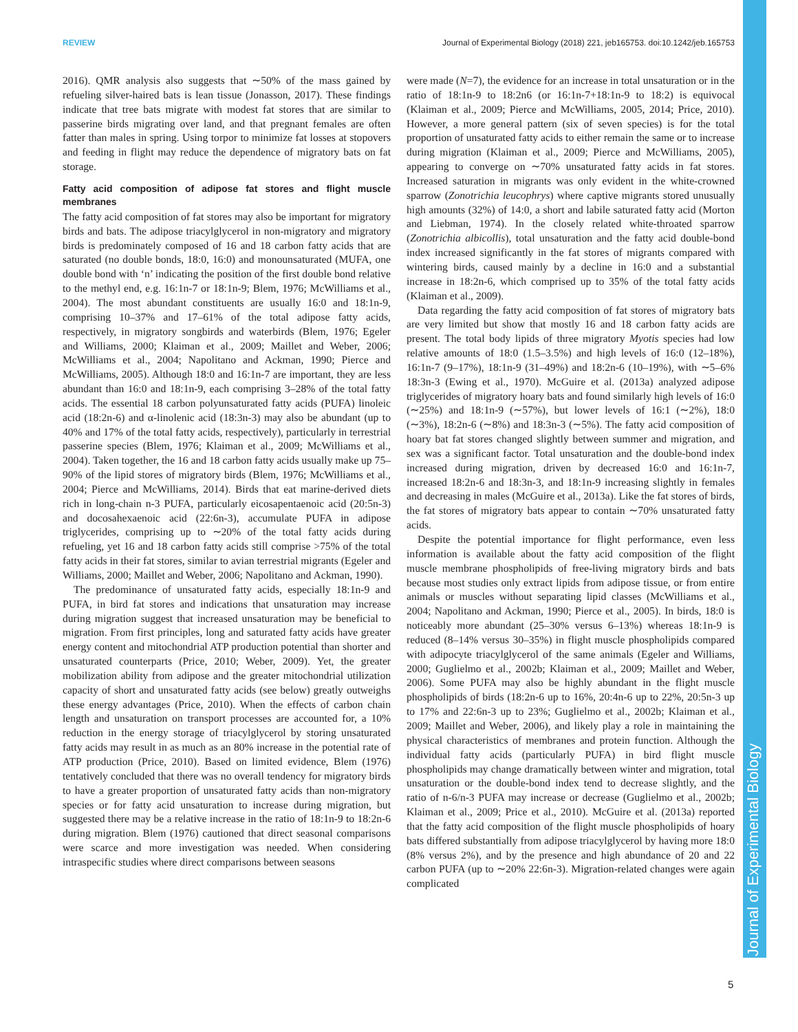REVIEW Journal of Experimental Biology (2018) 221, jeb165753. doi:10.1242/jeb.165753
Journal of Experimental Biology
2016). QMR analysis also suggests that ∼50% of the mass gained by refueling silver-haired bats is lean tissue (Jonasson, 2017). These findings indicate that tree bats migrate with modest fat stores that are similar to passerine birds migrating over land, and that pregnant females are often fatter than males in spring. Using torpor to minimize fat losses at stopovers and feeding in flight may reduce the dependence of migratory bats on fat storage.
Fatty acid composition of adipose fat stores and flight muscle membranes
The fatty acid composition of fat stores may also be important for migratory birds and bats. The adipose triacylglycerol in non-migratory and migratory birds is predominately composed of 16 and 18 carbon fatty acids that are saturated (no double bonds, 18:0, 16:0) and monounsaturated (MUFA, one double bond with ‘n’ indicating the position of the first double bond relative to the methyl end, e.g. 16:1n-7 or 18:1n-9; Blem, 1976; McWilliams et al., 2004). The most abundant constituents are usually 16:0 and 18:1n-9, comprising 10–37% and 17–61% of the total adipose fatty acids, respectively, in migratory songbirds and waterbirds (Blem, 1976; Egeler and Williams, 2000; Klaiman et al., 2009; Maillet and Weber, 2006; McWilliams et al., 2004; Napolitano and Ackman, 1990; Pierce and McWilliams, 2005). Although 18:0 and 16:1n-7 are important, they are less abundant than 16:0 and 18:1n-9, each comprising 3–28% of the total fatty acids. The essential 18 carbon polyunsaturated fatty acids (PUFA) linoleic acid (18:2n-6) and α-linolenic acid (18:3n-3) may also be abundant (up to 40% and 17% of the total fatty acids, respectively), particularly in terrestrial passerine species (Blem, 1976; Klaiman et al., 2009; McWilliams et al., 2004). Taken together, the 16 and 18 carbon fatty acids usually make up 75–90% of the lipid stores of migratory birds (Blem, 1976; McWilliams et al., 2004; Pierce and McWilliams, 2014). Birds that eat marine-derived diets rich in long-chain n-3 PUFA, particularly eicosapentaenoic acid (20:5n-3) and docosahexaenoic acid (22:6n-3), accumulate PUFA in adipose triglycerides, comprising up to ∼20% of the total fatty acids during refueling, yet 16 and 18 carbon fatty acids still comprise >75% of the total fatty acids in their fat stores, similar to avian terrestrial migrants (Egeler and Williams, 2000; Maillet and Weber, 2006; Napolitano and Ackman, 1990).
The predominance of unsaturated fatty acids, especially 18:1n-9 and PUFA, in bird fat stores and indications that unsaturation may increase during migration suggest that increased unsaturation may be beneficial to migration. From first principles, long and saturated fatty acids have greater energy content and mitochondrial ATP production potential than shorter and unsaturated counterparts (Price, 2010; Weber, 2009). Yet, the greater mobilization ability from adipose and the greater mitochondrial utilization capacity of short and unsaturated fatty acids (see below) greatly outweighs these energy advantages (Price, 2010). When the effects of carbon chain length and unsaturation on transport processes are accounted for, a 10% reduction in the energy storage of triacylglycerol by storing unsaturated fatty acids may result in as much as an 80% increase in the potential rate of ATP production (Price, 2010). Based on limited evidence, Blem (1976) tentatively concluded that there was no overall tendency for migratory birds to have a greater proportion of unsaturated fatty acids than non-migratory species or for fatty acid unsaturation to increase during migration, but suggested there may be a relative increase in the ratio of 18:1n-9 to 18:2n-6 during migration. Blem (1976) cautioned that direct seasonal comparisons were scarce and more investigation was needed. When considering intraspecific studies where direct comparisons between seasons
were made (N=7), the evidence for an increase in total unsaturation or in the ratio of 18:1n-9 to 18:2n6 (or 16:1n-7+18:1n-9 to 18:2) is equivocal (Klaiman et al., 2009; Pierce and McWilliams, 2005, 2014; Price, 2010). However, a more general pattern (six of seven species) is for the total proportion of unsaturated fatty acids to either remain the same or to increase during migration (Klaiman et al., 2009; Pierce and McWilliams, 2005), appearing to converge on ∼70% unsaturated fatty acids in fat stores. Increased saturation in migrants was only evident in the white-crowned sparrow (Zonotrichia leucophrys) where captive migrants stored unusually high amounts (32%) of 14:0, a short and labile saturated fatty acid (Morton and Liebman, 1974). In the closely related white-throated sparrow (Zonotrichia albicollis), total unsaturation and the fatty acid double-bond index increased significantly in the fat stores of migrants compared with wintering birds, caused mainly by a decline in 16:0 and a substantial increase in 18:2n-6, which comprised up to 35% of the total fatty acids (Klaiman et al., 2009).
Data regarding the fatty acid composition of fat stores of migratory bats are very limited but show that mostly 16 and 18 carbon fatty acids are present. The total body lipids of three migratory Myotis species had low relative amounts of 18:0 (1.5–3.5%) and high levels of 16:0 (12–18%), 16:1n-7 (9–17%), 18:1n-9 (31–49%) and 18:2n-6 (10–19%), with ∼5–6% 18:3n-3 (Ewing et al., 1970). McGuire et al. (2013a) analyzed adipose triglycerides of migratory hoary bats and found similarly high levels of 16:0 (∼25%) and 18:1n-9 (∼57%), but lower levels of 16:1 (∼2%), 18:0 (∼3%), 18:2n-6 (∼8%) and 18:3n-3 (∼5%). The fatty acid composition of hoary bat fat stores changed slightly between summer and migration, and sex was a significant factor. Total unsaturation and the double-bond index increased during migration, driven by decreased 16:0 and 16:1n-7, increased 18:2n-6 and 18:3n-3, and 18:1n-9 increasing slightly in females and decreasing in males (McGuire et al., 2013a). Like the fat stores of birds, the fat stores of migratory bats appear to contain ∼70% unsaturated fatty acids.
Despite the potential importance for flight performance, even less information is available about the fatty acid composition of the flight muscle membrane phospholipids of free-living migratory birds and bats because most studies only extract lipids from adipose tissue, or from entire animals or muscles without separating lipid classes (McWilliams et al., 2004; Napolitano and Ackman, 1990; Pierce et al., 2005). In birds, 18:0 is noticeably more abundant (25–30% versus 6–13%) whereas 18:1n-9 is reduced (8–14% versus 30–35%) in flight muscle phospholipids compared with adipocyte triacylglycerol of the same animals (Egeler and Williams, 2000; Guglielmo et al., 2002b; Klaiman et al., 2009; Maillet and Weber, 2006). Some PUFA may also be highly abundant in the flight muscle phospholipids of birds (18:2n-6 up to 16%, 20:4n-6 up to 22%, 20:5n-3 up to 17% and 22:6n-3 up to 23%; Guglielmo et al., 2002b; Klaiman et al., 2009; Maillet and Weber, 2006), and likely play a role in maintaining the physical characteristics of membranes and protein function. Although the individual fatty acids (particularly PUFA) in bird flight muscle phospholipids may change dramatically between winter and migration, total unsaturation or the double-bond index tend to decrease slightly, and the ratio of n-6/n-3 PUFA may increase or decrease (Guglielmo et al., 2002b; Klaiman et al., 2009; Price et al., 2010). McGuire et al. (2013a) reported that the fatty acid composition of the flight muscle phospholipids of hoary bats differed substantially from adipose triacylglycerol by having more 18:0 (8% versus 2%), and by the presence and high abundance of 20 and 22 carbon PUFA (up to ∼20% 22:6n-3). Migration-related changes were again complicated
5